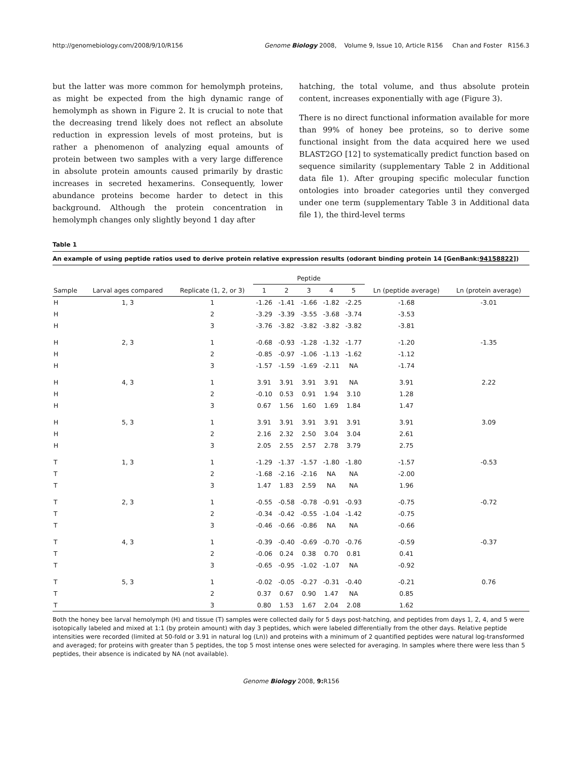http://genomebiology.com/2008/9/10/R156 Genome Biology 2008, Volume 9, Issue 10, Article R156 Chan and Foster R156.3
but the latter was more common for hemolymph proteins, as might be expected from the high dynamic range of hemolymph as shown in Figure 2. It is crucial to note that the decreasing trend likely does not reflect an absolute reduction in expression levels of most proteins, but is rather a phenomenon of analyzing equal amounts of protein between two samples with a very large difference in absolute protein amounts caused primarily by drastic increases in secreted hexamerins. Consequently, lower abundance proteins become harder to detect in this background. Although the protein concentration in hemolymph changes only slightly beyond 1 day after
hatching, the total volume, and thus absolute protein content, increases exponentially with age (Figure 3).
There is no direct functional information available for more than 99% of honey bee proteins, so to derive some functional insight from the data acquired here we used BLAST2GO [12] to systematically predict function based on sequence similarity (supplementary Table 2 in Additional data file 1). After grouping specific molecular function ontologies into broader categories until they converged under one term (supplementary Table 3 in Additional data file 1), the third-level terms
Table 1
An example of using peptide ratios used to derive protein relative expression results (odorant binding protein 14 [GenBank:94158822])
| | | | Peptide | | | | | | |
| --- | --- | --- | --- | --- | --- | --- | --- | --- | --- |
| Sample | Larval ages compared | Replicate (1, 2, or 3) | 1 | 2 | 3 | 4 | 5 | Ln (peptide average) | Ln (protein average) |
| H | 1, 3 | 1 | -1.26 | -1.41 | -1.66 | -1.82 | -2.25 | -1.68 | -3.01 |
| H | | 2 | -3.29 | -3.39 | -3.55 | -3.68 | -3.74 | -3.53 | |
| H | | 3 | -3.76 | -3.82 | -3.82 | -3.82 | -3.82 | -3.81 | |
| H | 2, 3 | 1 | -0.68 | -0.93 | -1.28 | -1.32 | -1.77 | -1.20 | -1.35 |
| H | | 2 | -0.85 | -0.97 | -1.06 | -1.13 | -1.62 | -1.12 | |
| H | | 3 | -1.57 | -1.59 | -1.69 | -2.11 | NA | -1.74 | |
| H | 4, 3 | 1 | 3.91 | 3.91 | 3.91 | 3.91 | NA | 3.91 | 2.22 |
| H | | 2 | -0.10 | 0.53 | 0.91 | 1.94 | 3.10 | 1.28 | |
| H | | 3 | 0.67 | 1.56 | 1.60 | 1.69 | 1.84 | 1.47 | |
| H | 5, 3 | 1 | 3.91 | 3.91 | 3.91 | 3.91 | 3.91 | 3.91 | 3.09 |
| H | | 2 | 2.16 | 2.32 | 2.50 | 3.04 | 3.04 | 2.61 | |
| H | | 3 | 2.05 | 2.55 | 2.57 | 2.78 | 3.79 | 2.75 | |
| T | 1, 3 | 1 | -1.29 | -1.37 | -1.57 | -1.80 | -1.80 | -1.57 | -0.53 |
| T | | 2 | -1.68 | -2.16 | -2.16 | NA | NA | -2.00 | |
| T | | 3 | 1.47 | 1.83 | 2.59 | NA | NA | 1.96 | |
| T | 2, 3 | 1 | -0.55 | -0.58 | -0.78 | -0.91 | -0.93 | -0.75 | -0.72 |
| T | | 2 | -0.34 | -0.42 | -0.55 | -1.04 | -1.42 | -0.75 | |
| T | | 3 | -0.46 | -0.66 | -0.86 | NA | NA | -0.66 | |
| T | 4, 3 | 1 | -0.39 | -0.40 | -0.69 | -0.70 | -0.76 | -0.59 | -0.37 |
| T | | 2 | -0.06 | 0.24 | 0.38 | 0.70 | 0.81 | 0.41 | |
| T | | 3 | -0.65 | -0.95 | -1.02 | -1.07 | NA | -0.92 | |
| T | 5, 3 | 1 | -0.02 | -0.05 | -0.27 | -0.31 | -0.40 | -0.21 | 0.76 |
| T | | 2 | 0.37 | 0.67 | 0.90 | 1.47 | NA | 0.85 | |
| T | | 3 | 0.80 | 1.53 | 1.67 | 2.04 | 2.08 | 1.62 | |
Both the honey bee larval hemolymph (H) and tissue (T) samples were collected daily for 5 days post-hatching, and peptides from days 1, 2, 4, and 5 were isotopically labeled and mixed at 1:1 (by protein amount) with day 3 peptides, which were labeled differentially from the other days. Relative peptide intensities were recorded (limited at 50-fold or 3.91 in natural log (Ln)) and proteins with a minimum of 2 quantified peptides were natural log-transformed and averaged; for proteins with greater than 5 peptides, the top 5 most intense ones were selected for averaging. In samples where there were less than 5 peptides, their absence is indicated by NA (not available).
Genome Biology 2008, 9: R156